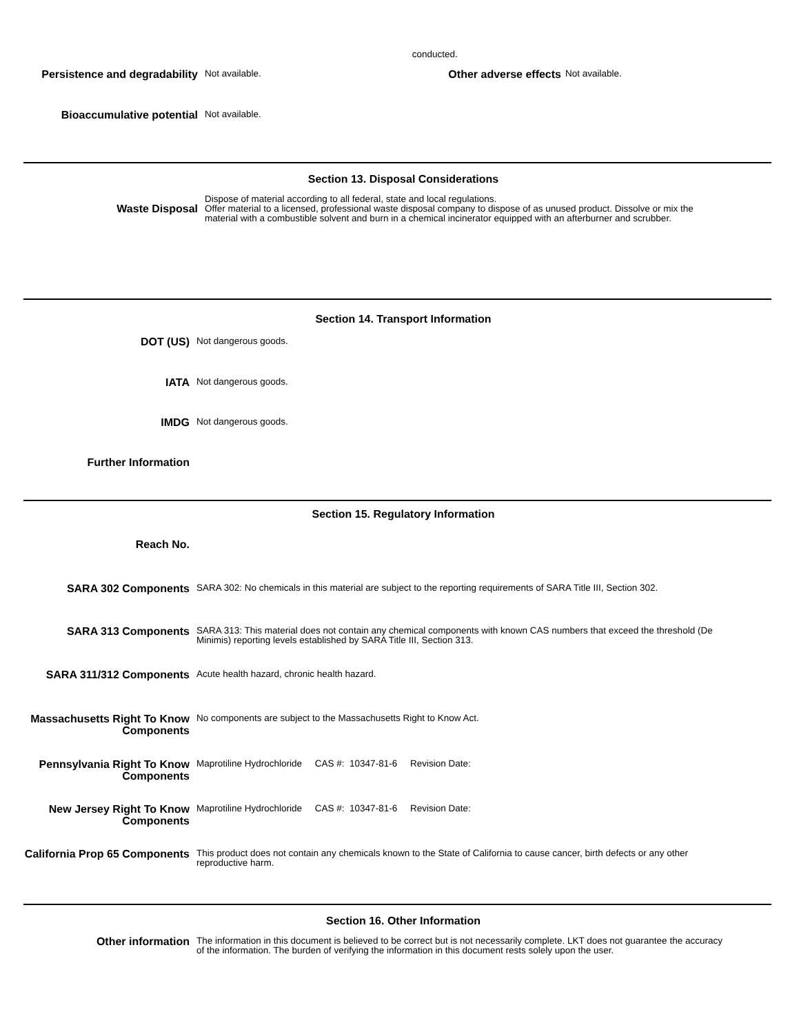conducted.
Persistence and degradability
Not available.
Other adverse effects
Not available.
Bioaccumulative potential
Not available.
Section 13. Disposal Considerations
Waste Disposal
Dispose of material according to all federal, state and local regulations.
Offer material to a licensed, professional waste disposal company to dispose of as unused product. Dissolve or mix the material with a combustible solvent and burn in a chemical incinerator equipped with an afterburner and scrubber.
Section 14. Transport Information
DOT (US)
Not dangerous goods.
IATA
Not dangerous goods.
IMDG
Not dangerous goods.
Further Information
Section 15. Regulatory Information
Reach No.
SARA 302 Components
SARA 302: No chemicals in this material are subject to the reporting requirements of SARA Title III, Section 302.
SARA 313 Components
SARA 313: This material does not contain any chemical components with known CAS numbers that exceed the threshold (De Minimis) reporting levels established by SARA Title III, Section 313.
SARA 311/312 Components
Acute health hazard, chronic health hazard.
Massachusetts Right To Know Components
No components are subject to the Massachusetts Right to Know Act.
Pennsylvania Right To Know Components
Maprotiline Hydrochloride CAS #: 10347-81-6 Revision Date:
New Jersey Right To Know Components
Maprotiline Hydrochloride CAS #: 10347-81-6 Revision Date:
California Prop 65 Components
This product does not contain any chemicals known to the State of California to cause cancer, birth defects or any other reproductive harm.
Section 16. Other Information
Other information
The information in this document is believed to be correct but is not necessarily complete. LKT does not guarantee the accuracy of the information. The burden of verifying the information in this document rests solely upon the user.